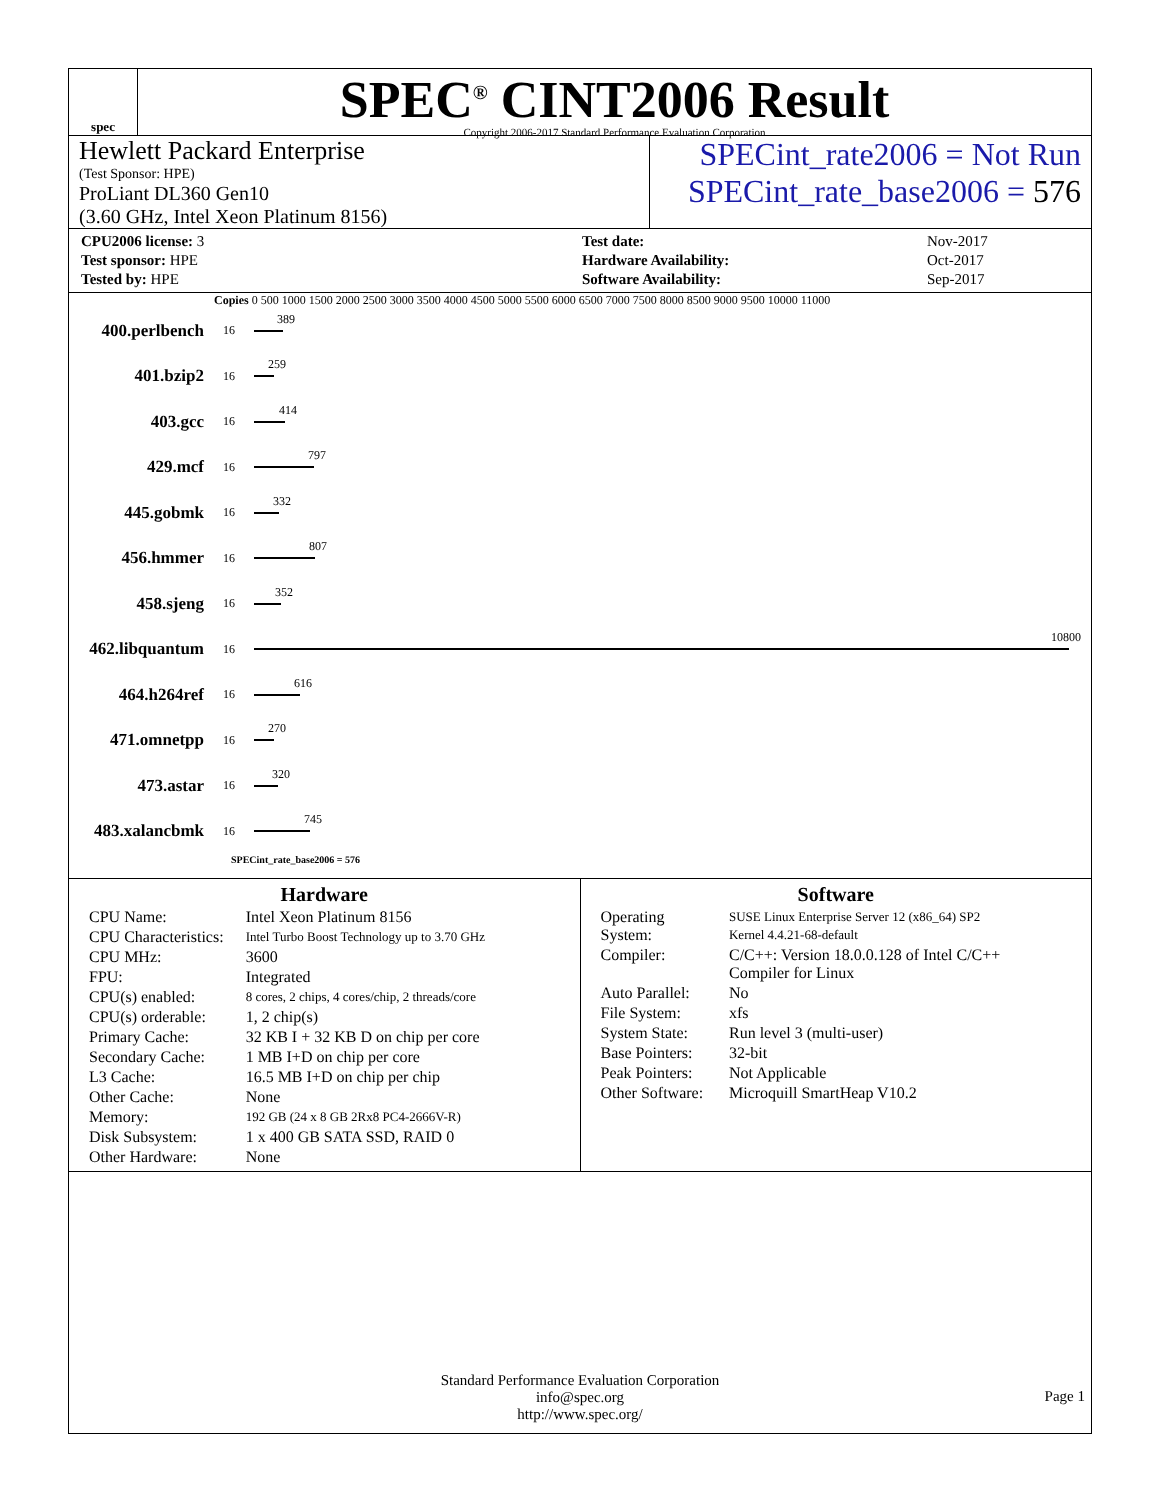spec
SPEC<sup>®</sup> CINT2006 Result
Copyright 2006-2017 Standard Performance Evaluation Corporation
Hewlett Packard Enterprise
(Test Sponsor: HPE)
ProLiant DL360 Gen10
(3.60 GHz, Intel Xeon Platinum 8156)
SPECint_rate2006 = Not Run
SPECint_rate_base2006 = 576
| CPU2006 license: 3 |
| Test sponsor: HPE |
| Tested by: HPE |
| Test date: | Nov-2017 |
| Hardware Availability: | Oct-2017 |
| Software Availability: | Sep-2017 |
Copies 0 500 1000 1500 2000 2500 3000 3500 4000 4500 5000 5500 6000 6500 7000 7500 8000 8500 9000 9500 10000 11000
400.perlbench
16
389
401.bzip2
16
259
403.gcc
16
414
429.mcf
16
797
445.gobmk
16
332
456.hmmer
16
807
458.sjeng
16
352
462.libquantum
16
10800
464.h264ref
16
616
471.omnetpp
16
270
473.astar
16
320
483.xalancbmk
16
745
SPECint_rate_base2006 = 576
Hardware
| CPU Name: | Intel Xeon Platinum 8156 |
| CPU Characteristics: | Intel Turbo Boost Technology up to 3.70 GHz |
| CPU MHz: | 3600 |
| FPU: | Integrated |
| CPU(s) enabled: | 8 cores, 2 chips, 4 cores/chip, 2 threads/core |
| CPU(s) orderable: | 1, 2 chip(s) |
| Primary Cache: | 32 KB I + 32 KB D on chip per core |
| Secondary Cache: | 1 MB I+D on chip per core |
| L3 Cache: | 16.5 MB I+D on chip per chip |
| Other Cache: | None |
| Memory: | 192 GB (24 x 8 GB 2Rx8 PC4-2666V-R) |
| Disk Subsystem: | 1 x 400 GB SATA SSD, RAID 0 |
| Other Hardware: | None |
Software
| Operating System: | SUSE Linux Enterprise Server 12 (x86_64) SP2 Kernel 4.4.21-68-default |
| Compiler: | C/C++: Version 18.0.0.128 of Intel C/C++ Compiler for Linux |
| Auto Parallel: | No |
| File System: | xfs |
| System State: | Run level 3 (multi-user) |
| Base Pointers: | 32-bit |
| Peak Pointers: | Not Applicable |
| Other Software: | Microquill SmartHeap V10.2 |
Standard Performance Evaluation Corporation
info@spec.org
http://www.spec.org/
Page 1